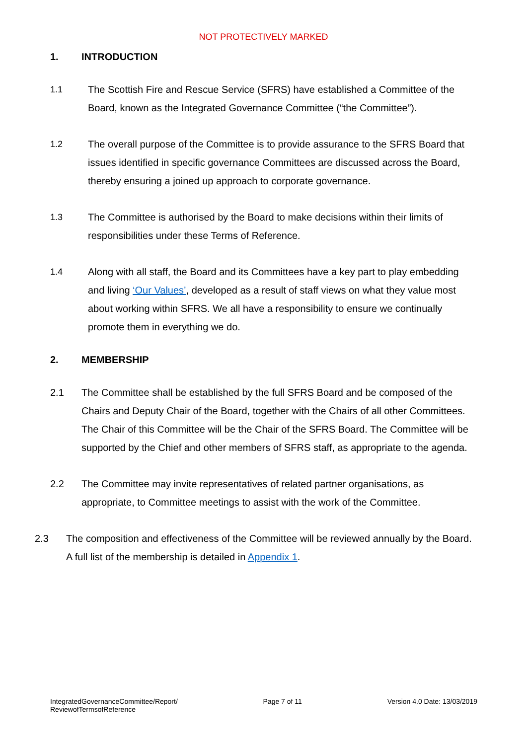NOT PROTECTIVELY MARKED
1. INTRODUCTION
1.1 The Scottish Fire and Rescue Service (SFRS) have established a Committee of the Board, known as the Integrated Governance Committee (“the Committee”).
1.2 The overall purpose of the Committee is to provide assurance to the SFRS Board that issues identified in specific governance Committees are discussed across the Board, thereby ensuring a joined up approach to corporate governance.
1.3 The Committee is authorised by the Board to make decisions within their limits of responsibilities under these Terms of Reference.
1.4 Along with all staff, the Board and its Committees have a key part to play embedding and living ‘Our Values’, developed as a result of staff views on what they value most about working within SFRS. We all have a responsibility to ensure we continually promote them in everything we do.
2. MEMBERSHIP
2.1 The Committee shall be established by the full SFRS Board and be composed of the Chairs and Deputy Chair of the Board, together with the Chairs of all other Committees. The Chair of this Committee will be the Chair of the SFRS Board. The Committee will be supported by the Chief and other members of SFRS staff, as appropriate to the agenda.
2.2 The Committee may invite representatives of related partner organisations, as appropriate, to Committee meetings to assist with the work of the Committee.
2.3 The composition and effectiveness of the Committee will be reviewed annually by the Board. A full list of the membership is detailed in Appendix 1.
IntegratedGovernanceCommittee/Report/
ReviewofTermsofReference
Page 7 of 11 Version 4.0 Date: 13/03/2019